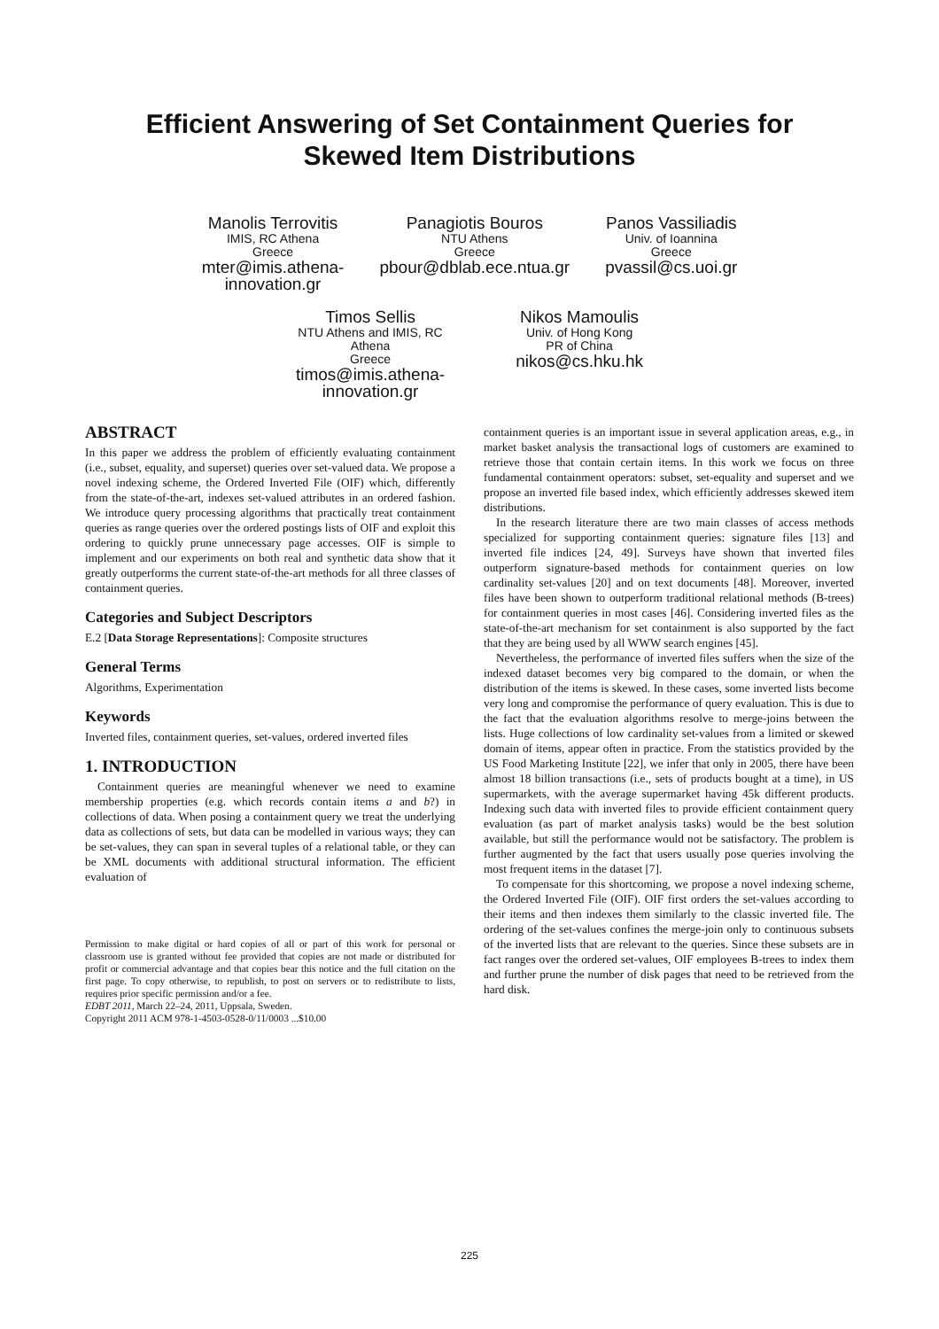Efficient Answering of Set Containment Queries for
Skewed Item Distributions
Manolis Terrovitis
IMIS, RC Athena
Greece
mter@imis.athena-
innovation.gr
Panagiotis Bouros
NTU Athens
Greece
pbour@dblab.ece.ntua.gr
Panos Vassiliadis
Univ. of Ioannina
Greece
pvassil@cs.uoi.gr
Timos Sellis
NTU Athens and IMIS, RC
Athena
Greece
timos@imis.athena-
innovation.gr
Nikos Mamoulis
Univ. of Hong Kong
PR of China
nikos@cs.hku.hk
ABSTRACT
In this paper we address the problem of efficiently evaluating containment (i.e., subset, equality, and superset) queries over set-valued data. We propose a novel indexing scheme, the Ordered Inverted File (OIF) which, differently from the state-of-the-art, indexes set-valued attributes in an ordered fashion. We introduce query processing algorithms that practically treat containment queries as range queries over the ordered postings lists of OIF and exploit this ordering to quickly prune unnecessary page accesses. OIF is simple to implement and our experiments on both real and synthetic data show that it greatly outperforms the current state-of-the-art methods for all three classes of containment queries.
Categories and Subject Descriptors
E.2 [Data Storage Representations]: Composite structures
General Terms
Algorithms, Experimentation
Keywords
Inverted files, containment queries, set-values, ordered inverted files
1. INTRODUCTION
Containment queries are meaningful whenever we need to examine membership properties (e.g. which records contain items a and b?) in collections of data. When posing a containment query we treat the underlying data as collections of sets, but data can be modelled in various ways; they can be set-values, they can span in several tuples of a relational table, or they can be XML documents with additional structural information. The efficient evaluation of
Permission to make digital or hard copies of all or part of this work for personal or classroom use is granted without fee provided that copies are not made or distributed for profit or commercial advantage and that copies bear this notice and the full citation on the first page. To copy otherwise, to republish, to post on servers or to redistribute to lists, requires prior specific permission and/or a fee.
EDBT 2011, March 22–24, 2011, Uppsala, Sweden.
Copyright 2011 ACM 978-1-4503-0528-0/11/0003 ...$10.00
containment queries is an important issue in several application areas, e.g., in market basket analysis the transactional logs of customers are examined to retrieve those that contain certain items. In this work we focus on three fundamental containment operators: subset, set-equality and superset and we propose an inverted file based index, which efficiently addresses skewed item distributions.
In the research literature there are two main classes of access methods specialized for supporting containment queries: signature files [13] and inverted file indices [24, 49]. Surveys have shown that inverted files outperform signature-based methods for containment queries on low cardinality set-values [20] and on text documents [48]. Moreover, inverted files have been shown to outperform traditional relational methods (B-trees) for containment queries in most cases [46]. Considering inverted files as the state-of-the-art mechanism for set containment is also supported by the fact that they are being used by all WWW search engines [45].
Nevertheless, the performance of inverted files suffers when the size of the indexed dataset becomes very big compared to the domain, or when the distribution of the items is skewed. In these cases, some inverted lists become very long and compromise the performance of query evaluation. This is due to the fact that the evaluation algorithms resolve to merge-joins between the lists. Huge collections of low cardinality set-values from a limited or skewed domain of items, appear often in practice. From the statistics provided by the US Food Marketing Institute [22], we infer that only in 2005, there have been almost 18 billion transactions (i.e., sets of products bought at a time), in US supermarkets, with the average supermarket having 45k different products. Indexing such data with inverted files to provide efficient containment query evaluation (as part of market analysis tasks) would be the best solution available, but still the performance would not be satisfactory. The problem is further augmented by the fact that users usually pose queries involving the most frequent items in the dataset [7].
To compensate for this shortcoming, we propose a novel indexing scheme, the Ordered Inverted File (OIF). OIF first orders the set-values according to their items and then indexes them similarly to the classic inverted file. The ordering of the set-values confines the merge-join only to continuous subsets of the inverted lists that are relevant to the queries. Since these subsets are in fact ranges over the ordered set-values, OIF employees B-trees to index them and further prune the number of disk pages that need to be retrieved from the hard disk.
225